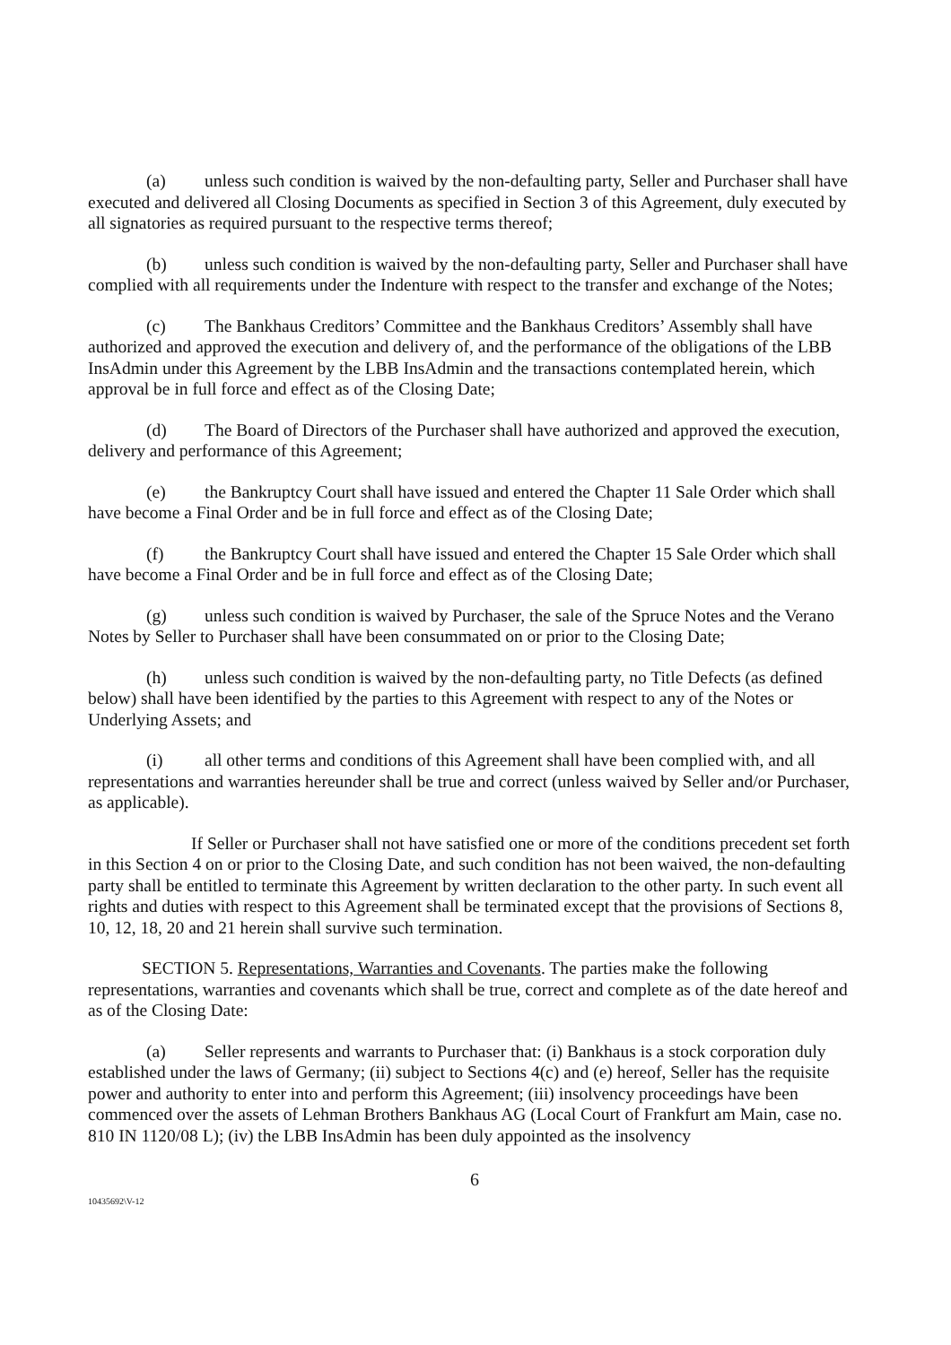(a) unless such condition is waived by the non-defaulting party, Seller and Purchaser shall have executed and delivered all Closing Documents as specified in Section 3 of this Agreement, duly executed by all signatories as required pursuant to the respective terms thereof;
(b) unless such condition is waived by the non-defaulting party, Seller and Purchaser shall have complied with all requirements under the Indenture with respect to the transfer and exchange of the Notes;
(c) The Bankhaus Creditors’ Committee and the Bankhaus Creditors’ Assembly shall have authorized and approved the execution and delivery of, and the performance of the obligations of the LBB InsAdmin under this Agreement by the LBB InsAdmin and the transactions contemplated herein, which approval be in full force and effect as of the Closing Date;
(d) The Board of Directors of the Purchaser shall have authorized and approved the execution, delivery and performance of this Agreement;
(e) the Bankruptcy Court shall have issued and entered the Chapter 11 Sale Order which shall have become a Final Order and be in full force and effect as of the Closing Date;
(f) the Bankruptcy Court shall have issued and entered the Chapter 15 Sale Order which shall have become a Final Order and be in full force and effect as of the Closing Date;
(g) unless such condition is waived by Purchaser, the sale of the Spruce Notes and the Verano Notes by Seller to Purchaser shall have been consummated on or prior to the Closing Date;
(h) unless such condition is waived by the non-defaulting party, no Title Defects (as defined below) shall have been identified by the parties to this Agreement with respect to any of the Notes or Underlying Assets; and
(i) all other terms and conditions of this Agreement shall have been complied with, and all representations and warranties hereunder shall be true and correct (unless waived by Seller and/or Purchaser, as applicable).
If Seller or Purchaser shall not have satisfied one or more of the conditions precedent set forth in this Section 4 on or prior to the Closing Date, and such condition has not been waived, the non-defaulting party shall be entitled to terminate this Agreement by written declaration to the other party. In such event all rights and duties with respect to this Agreement shall be terminated except that the provisions of Sections 8, 10, 12, 18, 20 and 21 herein shall survive such termination.
SECTION 5. Representations, Warranties and Covenants. The parties make the following representations, warranties and covenants which shall be true, correct and complete as of the date hereof and as of the Closing Date:
(a) Seller represents and warrants to Purchaser that: (i) Bankhaus is a stock corporation duly established under the laws of Germany; (ii) subject to Sections 4(c) and (e) hereof, Seller has the requisite power and authority to enter into and perform this Agreement; (iii) insolvency proceedings have been commenced over the assets of Lehman Brothers Bankhaus AG (Local Court of Frankfurt am Main, case no. 810 IN 1120/08 L); (iv) the LBB InsAdmin has been duly appointed as the insolvency
6
10435692\V-12